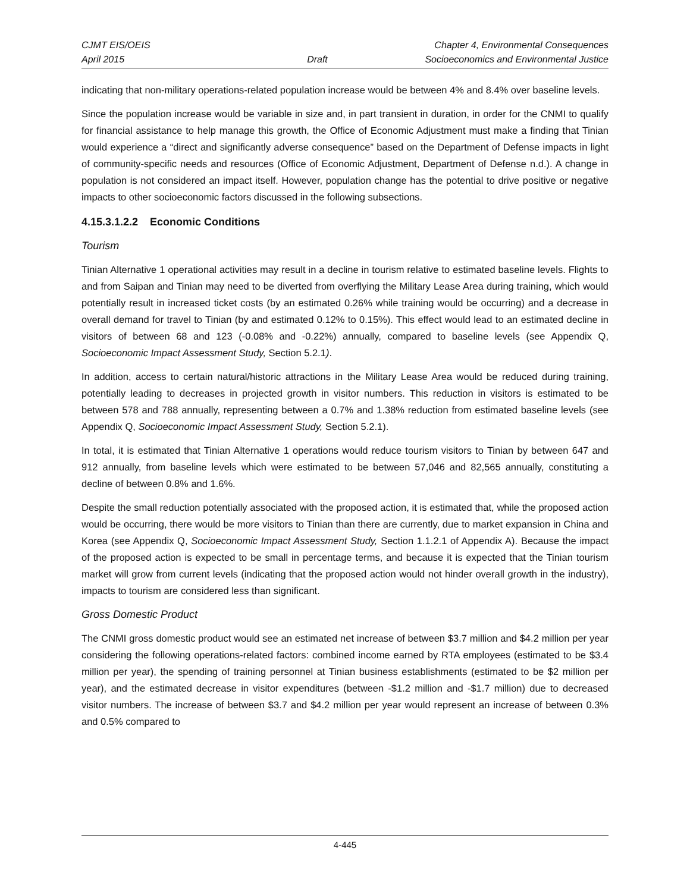CJMT EIS/OEIS
April 2015
Draft Chapter 4, Environmental Consequences
Socioeconomics and Environmental Justice
indicating that non-military operations-related population increase would be between 4% and 8.4% over baseline levels.
Since the population increase would be variable in size and, in part transient in duration, in order for the CNMI to qualify for financial assistance to help manage this growth, the Office of Economic Adjustment must make a finding that Tinian would experience a “direct and significantly adverse consequence” based on the Department of Defense impacts in light of community-specific needs and resources (Office of Economic Adjustment, Department of Defense n.d.). A change in population is not considered an impact itself. However, population change has the potential to drive positive or negative impacts to other socioeconomic factors discussed in the following subsections.
4.15.3.1.2.2 Economic Conditions
Tourism
Tinian Alternative 1 operational activities may result in a decline in tourism relative to estimated baseline levels. Flights to and from Saipan and Tinian may need to be diverted from overflying the Military Lease Area during training, which would potentially result in increased ticket costs (by an estimated 0.26% while training would be occurring) and a decrease in overall demand for travel to Tinian (by and estimated 0.12% to 0.15%). This effect would lead to an estimated decline in visitors of between 68 and 123 (-0.08% and -0.22%) annually, compared to baseline levels (see Appendix Q, Socioeconomic Impact Assessment Study, Section 5.2.1).
In addition, access to certain natural/historic attractions in the Military Lease Area would be reduced during training, potentially leading to decreases in projected growth in visitor numbers. This reduction in visitors is estimated to be between 578 and 788 annually, representing between a 0.7% and 1.38% reduction from estimated baseline levels (see Appendix Q, Socioeconomic Impact Assessment Study, Section 5.2.1).
In total, it is estimated that Tinian Alternative 1 operations would reduce tourism visitors to Tinian by between 647 and 912 annually, from baseline levels which were estimated to be between 57,046 and 82,565 annually, constituting a decline of between 0.8% and 1.6%.
Despite the small reduction potentially associated with the proposed action, it is estimated that, while the proposed action would be occurring, there would be more visitors to Tinian than there are currently, due to market expansion in China and Korea (see Appendix Q, Socioeconomic Impact Assessment Study, Section 1.1.2.1 of Appendix A). Because the impact of the proposed action is expected to be small in percentage terms, and because it is expected that the Tinian tourism market will grow from current levels (indicating that the proposed action would not hinder overall growth in the industry), impacts to tourism are considered less than significant.
Gross Domestic Product
The CNMI gross domestic product would see an estimated net increase of between $3.7 million and $4.2 million per year considering the following operations-related factors: combined income earned by RTA employees (estimated to be $3.4 million per year), the spending of training personnel at Tinian business establishments (estimated to be $2 million per year), and the estimated decrease in visitor expenditures (between -$1.2 million and -$1.7 million) due to decreased visitor numbers. The increase of between $3.7 and $4.2 million per year would represent an increase of between 0.3% and 0.5% compared to
4-445